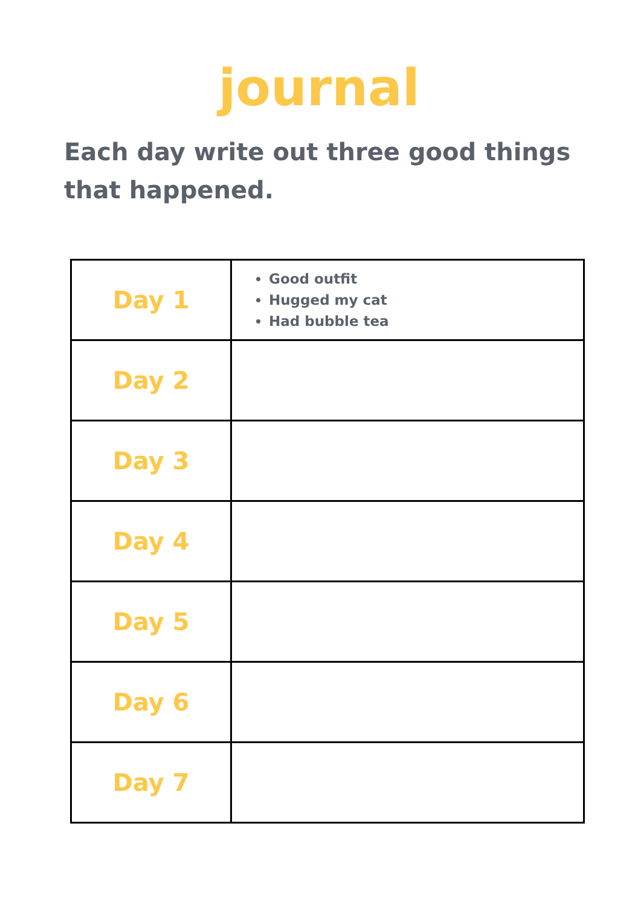journal
Each day write out three good things that happened.
| Day 1 | Good outfit Hugged my cat Had bubble tea |
| Day 2 | |
| Day 3 | |
| Day 4 | |
| Day 5 | |
| Day 6 | |
| Day 7 | |